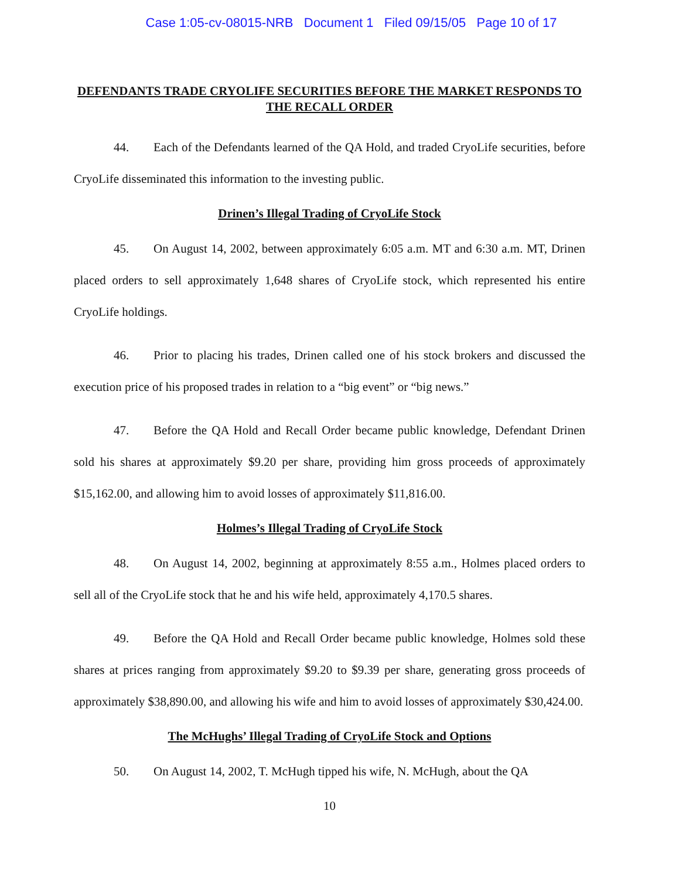Case 1:05-cv-08015-NRB Document 1 Filed 09/15/05 Page 10 of 17
DEFENDANTS TRADE CRYOLIFE SECURITIES BEFORE THE MARKET RESPONDS TO THE RECALL ORDER
44. Each of the Defendants learned of the QA Hold, and traded CryoLife securities, before CryoLife disseminated this information to the investing public.
Drinen’s Illegal Trading of CryoLife Stock
45. On August 14, 2002, between approximately 6:05 a.m. MT and 6:30 a.m. MT, Drinen placed orders to sell approximately 1,648 shares of CryoLife stock, which represented his entire CryoLife holdings.
46. Prior to placing his trades, Drinen called one of his stock brokers and discussed the execution price of his proposed trades in relation to a “big event” or “big news.”
47. Before the QA Hold and Recall Order became public knowledge, Defendant Drinen sold his shares at approximately $9.20 per share, providing him gross proceeds of approximately $15,162.00, and allowing him to avoid losses of approximately $11,816.00.
Holmes’s Illegal Trading of CryoLife Stock
48. On August 14, 2002, beginning at approximately 8:55 a.m., Holmes placed orders to sell all of the CryoLife stock that he and his wife held, approximately 4,170.5 shares.
49. Before the QA Hold and Recall Order became public knowledge, Holmes sold these shares at prices ranging from approximately $9.20 to $9.39 per share, generating gross proceeds of approximately $38,890.00, and allowing his wife and him to avoid losses of approximately $30,424.00.
The McHughs’ Illegal Trading of CryoLife Stock and Options
50. On August 14, 2002, T. McHugh tipped his wife, N. McHugh, about the QA
10